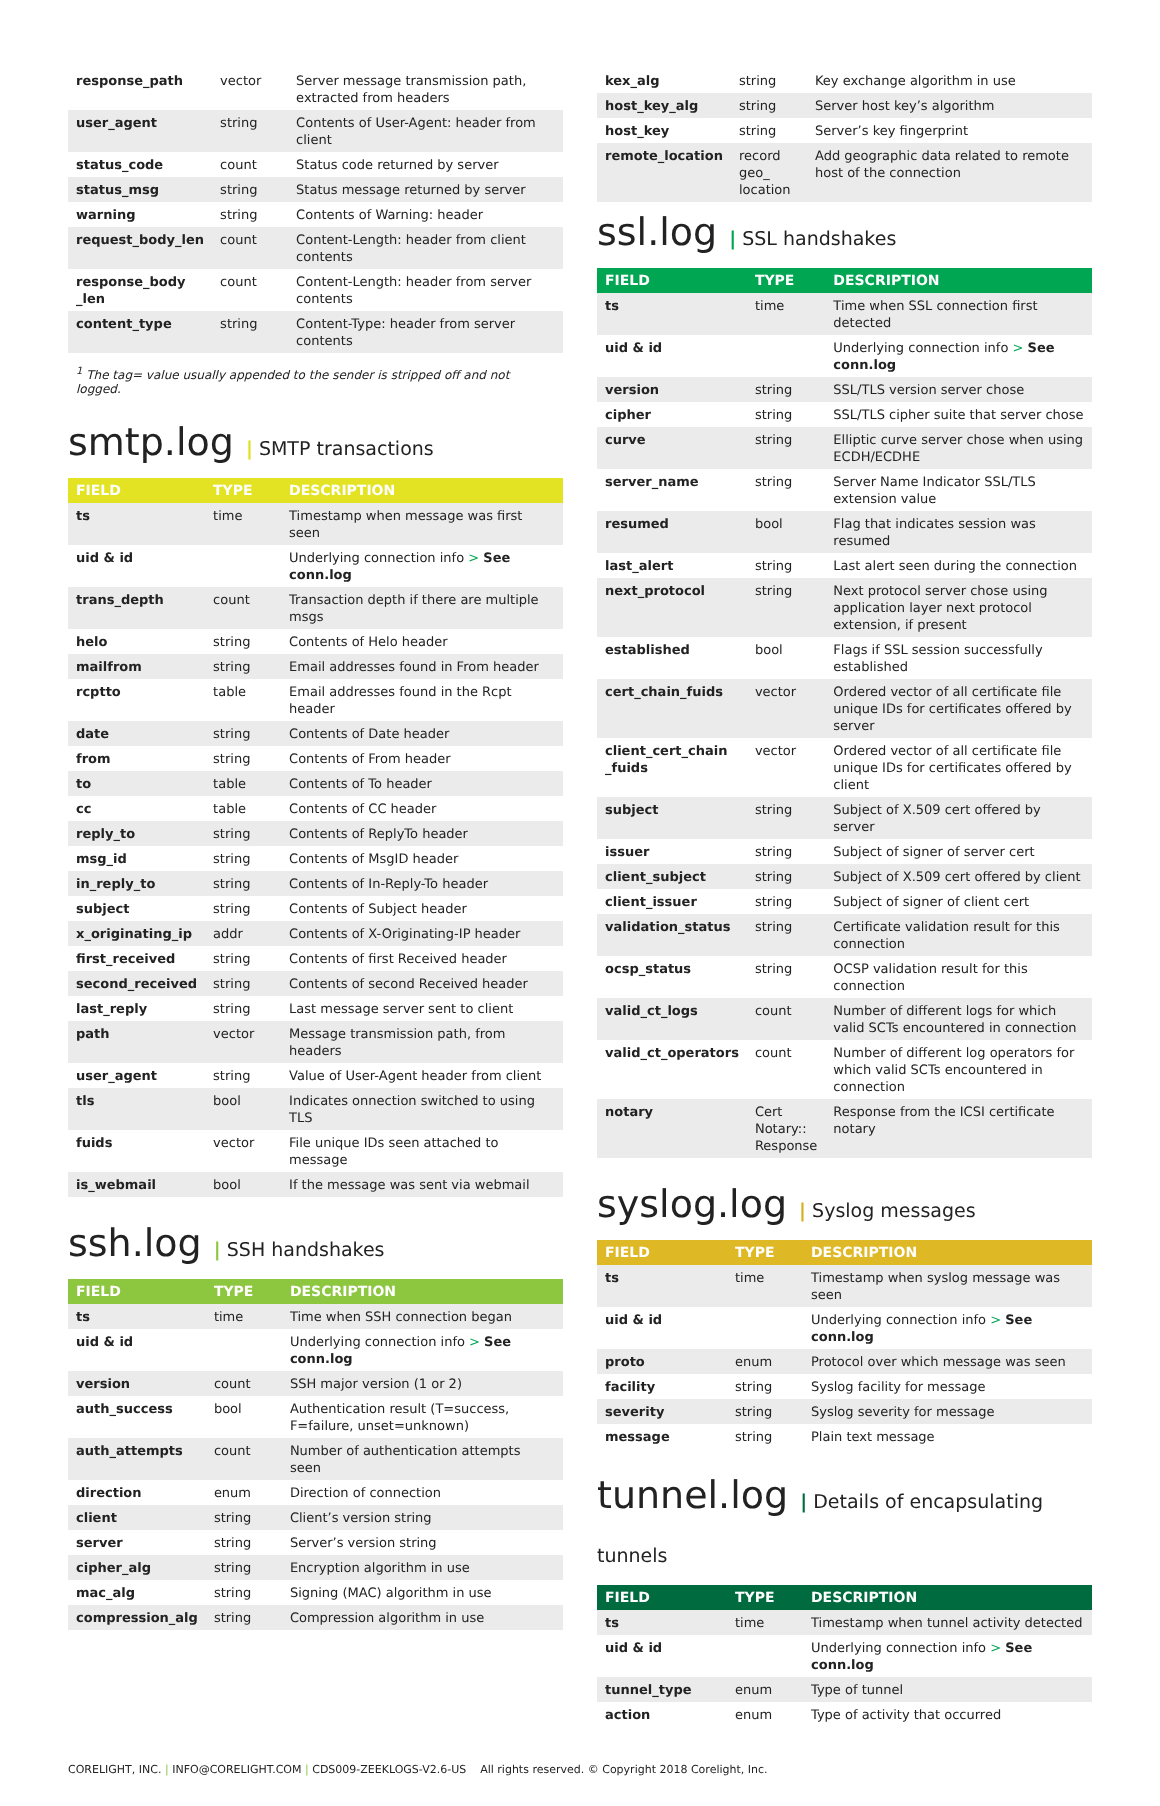| response_path | vector | Server message transmission path, extracted from headers |
| user_agent | string | Contents of User-Agent: header from client |
| status_code | count | Status code returned by server |
| status_msg | string | Status message returned by server |
| warning | string | Contents of Warning: header |
| request_body_len | count | Content-Length: header from client contents |
| response_body _len | count | Content-Length: header from server contents |
| content_type | string | Content-Type: header from server contents |
<sup>1</sup> The tag= value usually appended to the sender is stripped off and not logged.
smtp.log | SMTP transactions
| FIELD | TYPE | DESCRIPTION |
| --- | --- | --- |
| ts | time | Timestamp when message was first seen |
| uid & id | | Underlying connection info > See conn.log |
| trans_depth | count | Transaction depth if there are multiple msgs |
| helo | string | Contents of Helo header |
| mailfrom | string | Email addresses found in From header |
| rcptto | table | Email addresses found in the Rcpt header |
| date | string | Contents of Date header |
| from | string | Contents of From header |
| to | table | Contents of To header |
| cc | table | Contents of CC header |
| reply_to | string | Contents of ReplyTo header |
| msg_id | string | Contents of MsgID header |
| in_reply_to | string | Contents of In-Reply-To header |
| subject | string | Contents of Subject header |
| x_originating_ip | addr | Contents of X-Originating-IP header |
| first_received | string | Contents of first Received header |
| second_received | string | Contents of second Received header |
| last_reply | string | Last message server sent to client |
| path | vector | Message transmission path, from headers |
| user_agent | string | Value of User-Agent header from client |
| tls | bool | Indicates onnection switched to using TLS |
| fuids | vector | File unique IDs seen attached to message |
| is_webmail | bool | If the message was sent via webmail |
ssh.log | SSH handshakes
| FIELD | TYPE | DESCRIPTION |
| --- | --- | --- |
| ts | time | Time when SSH connection began |
| uid & id | | Underlying connection info > See conn.log |
| version | count | SSH major version (1 or 2) |
| auth_success | bool | Authentication result (T=success, F=failure, unset=unknown) |
| auth_attempts | count | Number of authentication attempts seen |
| direction | enum | Direction of connection |
| client | string | Client’s version string |
| server | string | Server’s version string |
| cipher_alg | string | Encryption algorithm in use |
| mac_alg | string | Signing (MAC) algorithm in use |
| compression_alg | string | Compression algorithm in use |
| kex_alg | string | Key exchange algorithm in use |
| host_key_alg | string | Server host key’s algorithm |
| host_key | string | Server’s key fingerprint |
| remote_location | record geo_ location | Add geographic data related to remote host of the connection |
ssl.log | SSL handshakes
| FIELD | TYPE | DESCRIPTION |
| --- | --- | --- |
| ts | time | Time when SSL connection first detected |
| uid & id | | Underlying connection info > See conn.log |
| version | string | SSL/TLS version server chose |
| cipher | string | SSL/TLS cipher suite that server chose |
| curve | string | Elliptic curve server chose when using ECDH/ECDHE |
| server_name | string | Server Name Indicator SSL/TLS extension value |
| resumed | bool | Flag that indicates session was resumed |
| last_alert | string | Last alert seen during the connection |
| next_protocol | string | Next protocol server chose using application layer next protocol extension, if present |
| established | bool | Flags if SSL session successfully established |
| cert_chain_fuids | vector | Ordered vector of all certificate file unique IDs for certificates offered by server |
| client_cert_chain _fuids | vector | Ordered vector of all certificate file unique IDs for certificates offered by client |
| subject | string | Subject of X.509 cert offered by server |
| issuer | string | Subject of signer of server cert |
| client_subject | string | Subject of X.509 cert offered by client |
| client_issuer | string | Subject of signer of client cert |
| validation_status | string | Certificate validation result for this connection |
| ocsp_status | string | OCSP validation result for this connection |
| valid_ct_logs | count | Number of different logs for which valid SCTs encountered in connection |
| valid_ct_operators | count | Number of different log operators for which valid SCTs encountered in connection |
| notary | Cert Notary:: Response | Response from the ICSI certificate notary |
syslog.log | Syslog messages
| FIELD | TYPE | DESCRIPTION |
| --- | --- | --- |
| ts | time | Timestamp when syslog message was seen |
| uid & id | | Underlying connection info > See conn.log |
| proto | enum | Protocol over which message was seen |
| facility | string | Syslog facility for message |
| severity | string | Syslog severity for message |
| message | string | Plain text message |
tunnel.log | Details of encapsulating tunnels
| FIELD | TYPE | DESCRIPTION |
| --- | --- | --- |
| ts | time | Timestamp when tunnel activity detected |
| uid & id | | Underlying connection info > See conn.log |
| tunnel_type | enum | Type of tunnel |
| action | enum | Type of activity that occurred |
CORELIGHT, INC. | INFO@CORELIGHT.COM | CDS009-ZEEKLOGS-V2.6-US All rights reserved. © Copyright 2018 Corelight, Inc.